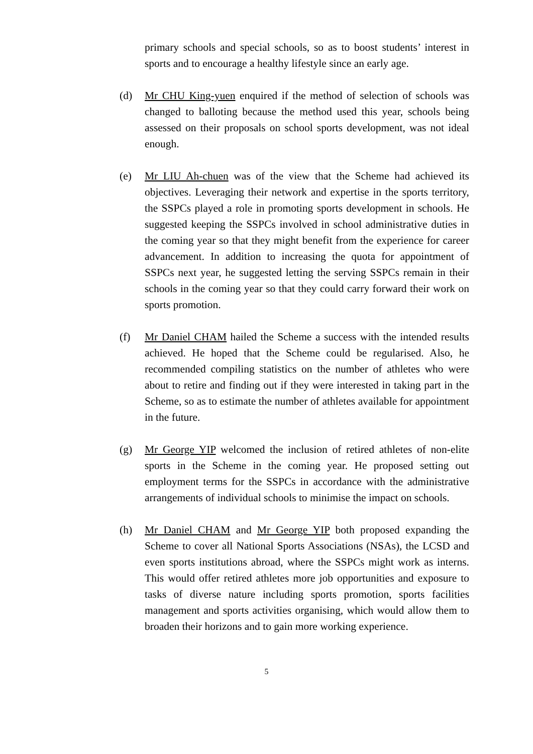primary schools and special schools, so as to boost students’ interest in sports and to encourage a healthy lifestyle since an early age.
(d) Mr CHU King-yuen enquired if the method of selection of schools was changed to balloting because the method used this year, schools being assessed on their proposals on school sports development, was not ideal enough.
(e) Mr LIU Ah-chuen was of the view that the Scheme had achieved its objectives. Leveraging their network and expertise in the sports territory, the SSPCs played a role in promoting sports development in schools. He suggested keeping the SSPCs involved in school administrative duties in the coming year so that they might benefit from the experience for career advancement. In addition to increasing the quota for appointment of SSPCs next year, he suggested letting the serving SSPCs remain in their schools in the coming year so that they could carry forward their work on sports promotion.
(f) Mr Daniel CHAM hailed the Scheme a success with the intended results achieved. He hoped that the Scheme could be regularised. Also, he recommended compiling statistics on the number of athletes who were about to retire and finding out if they were interested in taking part in the Scheme, so as to estimate the number of athletes available for appointment in the future.
(g) Mr George YIP welcomed the inclusion of retired athletes of non-elite sports in the Scheme in the coming year. He proposed setting out employment terms for the SSPCs in accordance with the administrative arrangements of individual schools to minimise the impact on schools.
(h) Mr Daniel CHAM and Mr George YIP both proposed expanding the Scheme to cover all National Sports Associations (NSAs), the LCSD and even sports institutions abroad, where the SSPCs might work as interns. This would offer retired athletes more job opportunities and exposure to tasks of diverse nature including sports promotion, sports facilities management and sports activities organising, which would allow them to broaden their horizons and to gain more working experience.
5